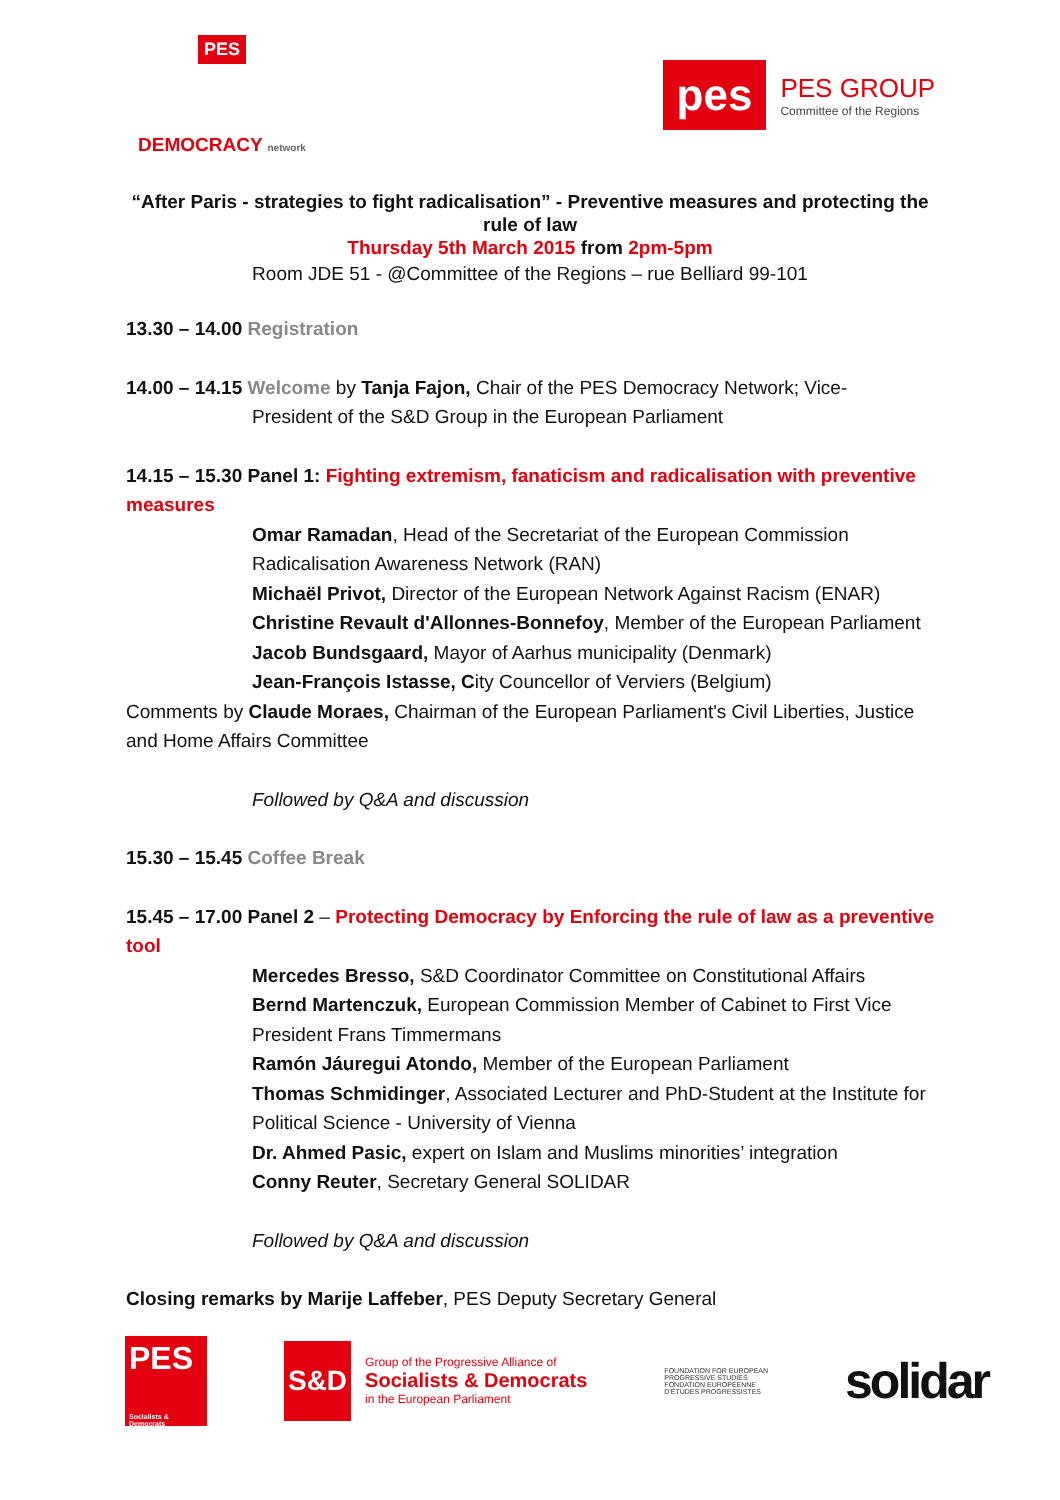PES
DEMOCRACY network
pes
PES GROUP
Committee of the Regions
“After Paris - strategies to fight radicalisation” - Preventive measures and protecting the rule of law
Thursday 5th March 2015 from 2pm-5pm
Room JDE 51 - @Committee of the Regions – rue Belliard 99-101
13.30 – 14.00 Registration
14.00 – 14.15 Welcome by Tanja Fajon, Chair of the PES Democracy Network; Vice-
President of the S&D Group in the European Parliament
14.15 – 15.30 Panel 1: Fighting extremism, fanaticism and radicalisation with preventive measures
Omar Ramadan, Head of the Secretariat of the European Commission Radicalisation Awareness Network (RAN)
Michaël Privot, Director of the European Network Against Racism (ENAR)
Christine Revault d'Allonnes-Bonnefoy, Member of the European Parliament
Jacob Bundsgaard, Mayor of Aarhus municipality (Denmark)
Jean-François Istasse, City Councellor of Verviers (Belgium)
Comments by Claude Moraes, Chairman of the European Parliament's Civil Liberties, Justice and Home Affairs Committee
Followed by Q&A and discussion
15.30 – 15.45 Coffee Break
15.45 – 17.00 Panel 2 – Protecting Democracy by Enforcing the rule of law as a preventive tool
Mercedes Bresso, S&D Coordinator Committee on Constitutional Affairs
Bernd Martenczuk, European Commission Member of Cabinet to First Vice President Frans Timmermans
Ramón Jáuregui Atondo, Member of the European Parliament
Thomas Schmidinger, Associated Lecturer and PhD-Student at the Institute for Political Science - University of Vienna
Dr. Ahmed Pasic, expert on Islam and Muslims minorities’ integration
Conny Reuter, Secretary General SOLIDAR
Followed by Q&A and discussion
Closing remarks by Marije Laffeber, PES Deputy Secretary General
PES
Socialists & Democrats
S&D
Group of the Progressive Alliance of
Socialists & Democrats
in the European Parliament
FOUNDATION FOR EUROPEAN
PROGRESSIVE STUDIES
FONDATION EUROPÉENNE
D'ÉTUDES PROGRESSISTES
solidar